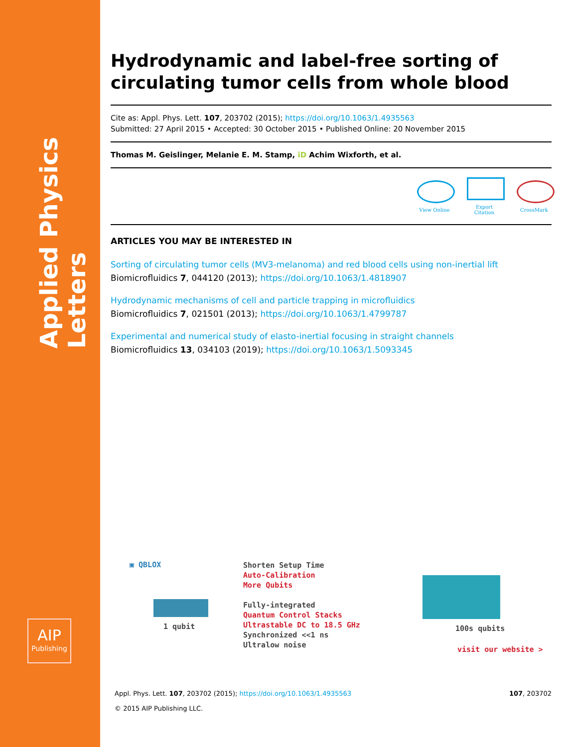Applied Physics Letters
AIP
Publishing
Hydrodynamic and label-free sorting of circulating tumor cells from whole blood
Cite as: Appl. Phys. Lett. 107, 203702 (2015); https://doi.org/10.1063/1.4935563
Submitted: 27 April 2015 • Accepted: 30 October 2015 • Published Online: 20 November 2015
Thomas M. Geislinger, Melanie E. M. Stamp, iD Achim Wixforth, et al.
View Online
Export Citation
CrossMark
ARTICLES YOU MAY BE INTERESTED IN
Sorting of circulating tumor cells (MV3-melanoma) and red blood cells using non-inertial lift
Biomicrofluidics 7, 044120 (2013); https://doi.org/10.1063/1.4818907
Hydrodynamic mechanisms of cell and particle trapping in microfluidics
Biomicrofluidics 7, 021501 (2013); https://doi.org/10.1063/1.4799787
Experimental and numerical study of elasto-inertial focusing in straight channels
Biomicrofluidics 13, 034103 (2019); https://doi.org/10.1063/1.5093345
▣ QBLOX
1 qubit
Shorten Setup Time
Auto-Calibration
More Qubits
Fully-integrated
Quantum Control Stacks
Ultrastable DC to 18.5 GHz
Synchronized <<1 ns
Ultralow noise
100s qubits
visit our website >
Appl. Phys. Lett. 107, 203702 (2015); https://doi.org/10.1063/1.4935563 107, 203702
© 2015 AIP Publishing LLC.